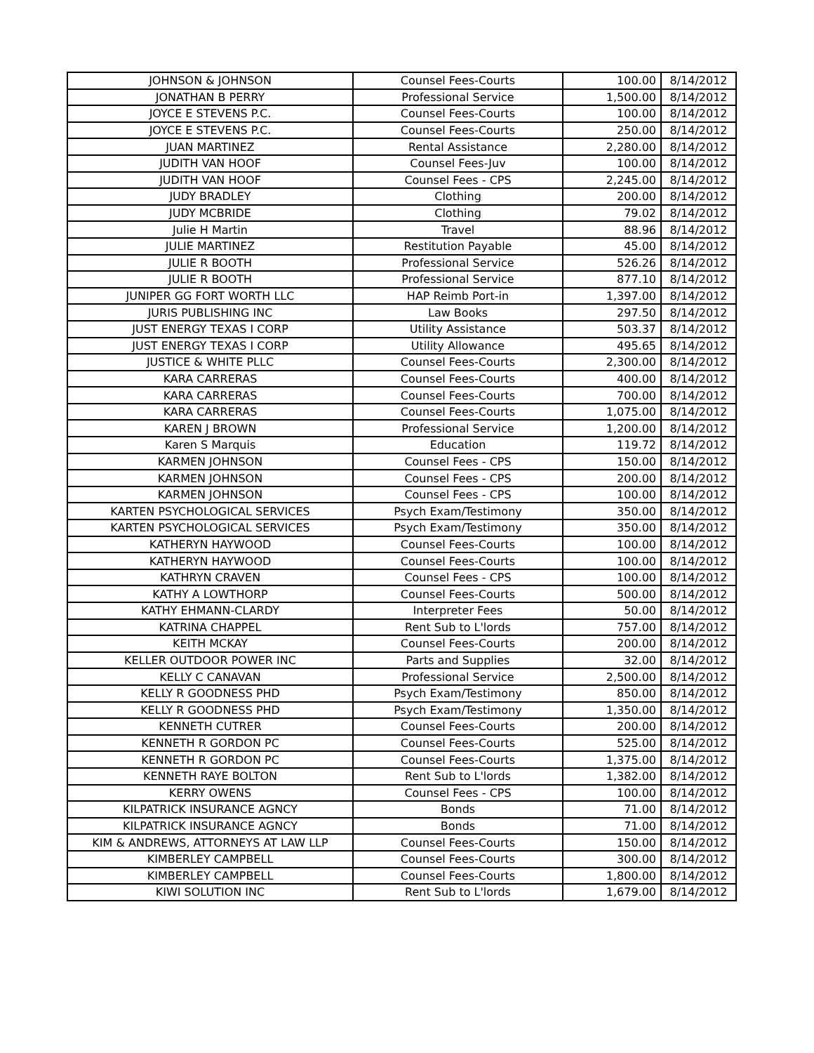| JOHNSON & JOHNSON | Counsel Fees-Courts | 100.00 | 8/14/2012 |
| JONATHAN B PERRY | Professional Service | 1,500.00 | 8/14/2012 |
| JOYCE E STEVENS P.C. | Counsel Fees-Courts | 100.00 | 8/14/2012 |
| JOYCE E STEVENS P.C. | Counsel Fees-Courts | 250.00 | 8/14/2012 |
| JUAN MARTINEZ | Rental Assistance | 2,280.00 | 8/14/2012 |
| JUDITH VAN HOOF | Counsel Fees-Juv | 100.00 | 8/14/2012 |
| JUDITH VAN HOOF | Counsel Fees - CPS | 2,245.00 | 8/14/2012 |
| JUDY BRADLEY | Clothing | 200.00 | 8/14/2012 |
| JUDY MCBRIDE | Clothing | 79.02 | 8/14/2012 |
| Julie H Martin | Travel | 88.96 | 8/14/2012 |
| JULIE MARTINEZ | Restitution Payable | 45.00 | 8/14/2012 |
| JULIE R BOOTH | Professional Service | 526.26 | 8/14/2012 |
| JULIE R BOOTH | Professional Service | 877.10 | 8/14/2012 |
| JUNIPER GG FORT WORTH LLC | HAP Reimb Port-in | 1,397.00 | 8/14/2012 |
| JURIS PUBLISHING INC | Law Books | 297.50 | 8/14/2012 |
| JUST ENERGY TEXAS I CORP | Utility Assistance | 503.37 | 8/14/2012 |
| JUST ENERGY TEXAS I CORP | Utility Allowance | 495.65 | 8/14/2012 |
| JUSTICE & WHITE PLLC | Counsel Fees-Courts | 2,300.00 | 8/14/2012 |
| KARA CARRERAS | Counsel Fees-Courts | 400.00 | 8/14/2012 |
| KARA CARRERAS | Counsel Fees-Courts | 700.00 | 8/14/2012 |
| KARA CARRERAS | Counsel Fees-Courts | 1,075.00 | 8/14/2012 |
| KAREN J BROWN | Professional Service | 1,200.00 | 8/14/2012 |
| Karen S Marquis | Education | 119.72 | 8/14/2012 |
| KARMEN JOHNSON | Counsel Fees - CPS | 150.00 | 8/14/2012 |
| KARMEN JOHNSON | Counsel Fees - CPS | 200.00 | 8/14/2012 |
| KARMEN JOHNSON | Counsel Fees - CPS | 100.00 | 8/14/2012 |
| KARTEN PSYCHOLOGICAL SERVICES | Psych Exam/Testimony | 350.00 | 8/14/2012 |
| KARTEN PSYCHOLOGICAL SERVICES | Psych Exam/Testimony | 350.00 | 8/14/2012 |
| KATHERYN HAYWOOD | Counsel Fees-Courts | 100.00 | 8/14/2012 |
| KATHERYN HAYWOOD | Counsel Fees-Courts | 100.00 | 8/14/2012 |
| KATHRYN CRAVEN | Counsel Fees - CPS | 100.00 | 8/14/2012 |
| KATHY A LOWTHORP | Counsel Fees-Courts | 500.00 | 8/14/2012 |
| KATHY EHMANN-CLARDY | Interpreter Fees | 50.00 | 8/14/2012 |
| KATRINA CHAPPEL | Rent Sub to L'lords | 757.00 | 8/14/2012 |
| KEITH MCKAY | Counsel Fees-Courts | 200.00 | 8/14/2012 |
| KELLER OUTDOOR POWER INC | Parts and Supplies | 32.00 | 8/14/2012 |
| KELLY C CANAVAN | Professional Service | 2,500.00 | 8/14/2012 |
| KELLY R GOODNESS PHD | Psych Exam/Testimony | 850.00 | 8/14/2012 |
| KELLY R GOODNESS PHD | Psych Exam/Testimony | 1,350.00 | 8/14/2012 |
| KENNETH CUTRER | Counsel Fees-Courts | 200.00 | 8/14/2012 |
| KENNETH R GORDON PC | Counsel Fees-Courts | 525.00 | 8/14/2012 |
| KENNETH R GORDON PC | Counsel Fees-Courts | 1,375.00 | 8/14/2012 |
| KENNETH RAYE BOLTON | Rent Sub to L'lords | 1,382.00 | 8/14/2012 |
| KERRY OWENS | Counsel Fees - CPS | 100.00 | 8/14/2012 |
| KILPATRICK INSURANCE AGNCY | Bonds | 71.00 | 8/14/2012 |
| KILPATRICK INSURANCE AGNCY | Bonds | 71.00 | 8/14/2012 |
| KIM & ANDREWS, ATTORNEYS AT LAW LLP | Counsel Fees-Courts | 150.00 | 8/14/2012 |
| KIMBERLEY CAMPBELL | Counsel Fees-Courts | 300.00 | 8/14/2012 |
| KIMBERLEY CAMPBELL | Counsel Fees-Courts | 1,800.00 | 8/14/2012 |
| KIWI SOLUTION INC | Rent Sub to L'lords | 1,679.00 | 8/14/2012 |